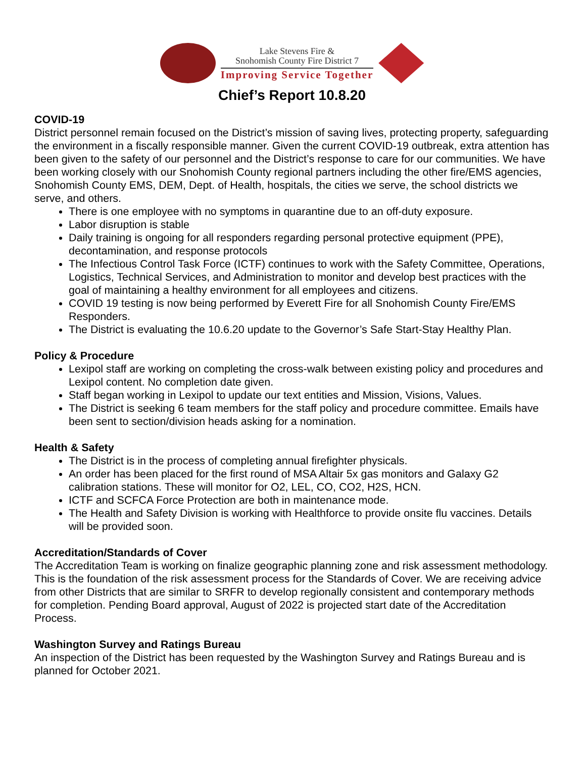Lake Stevens Fire &
Snohomish County Fire District 7
Improving Service Together
Chief’s Report 10.8.20
COVID-19
District personnel remain focused on the District’s mission of saving lives, protecting property, safeguarding the environment in a fiscally responsible manner. Given the current COVID-19 outbreak, extra attention has been given to the safety of our personnel and the District’s response to care for our communities. We have been working closely with our Snohomish County regional partners including the other fire/EMS agencies, Snohomish County EMS, DEM, Dept. of Health, hospitals, the cities we serve, the school districts we serve, and others.
There is one employee with no symptoms in quarantine due to an off-duty exposure.
Labor disruption is stable
Daily training is ongoing for all responders regarding personal protective equipment (PPE), decontamination, and response protocols
The Infectious Control Task Force (ICTF) continues to work with the Safety Committee, Operations, Logistics, Technical Services, and Administration to monitor and develop best practices with the goal of maintaining a healthy environment for all employees and citizens.
COVID 19 testing is now being performed by Everett Fire for all Snohomish County Fire/EMS Responders.
The District is evaluating the 10.6.20 update to the Governor’s Safe Start-Stay Healthy Plan.
Policy & Procedure
Lexipol staff are working on completing the cross-walk between existing policy and procedures and Lexipol content. No completion date given.
Staff began working in Lexipol to update our text entities and Mission, Visions, Values.
The District is seeking 6 team members for the staff policy and procedure committee. Emails have been sent to section/division heads asking for a nomination.
Health & Safety
The District is in the process of completing annual firefighter physicals.
An order has been placed for the first round of MSA Altair 5x gas monitors and Galaxy G2 calibration stations. These will monitor for O2, LEL, CO, CO2, H2S, HCN.
ICTF and SCFCA Force Protection are both in maintenance mode.
The Health and Safety Division is working with Healthforce to provide onsite flu vaccines. Details will be provided soon.
Accreditation/Standards of Cover
The Accreditation Team is working on finalize geographic planning zone and risk assessment methodology. This is the foundation of the risk assessment process for the Standards of Cover. We are receiving advice from other Districts that are similar to SRFR to develop regionally consistent and contemporary methods for completion. Pending Board approval, August of 2022 is projected start date of the Accreditation Process.
Washington Survey and Ratings Bureau
An inspection of the District has been requested by the Washington Survey and Ratings Bureau and is planned for October 2021.